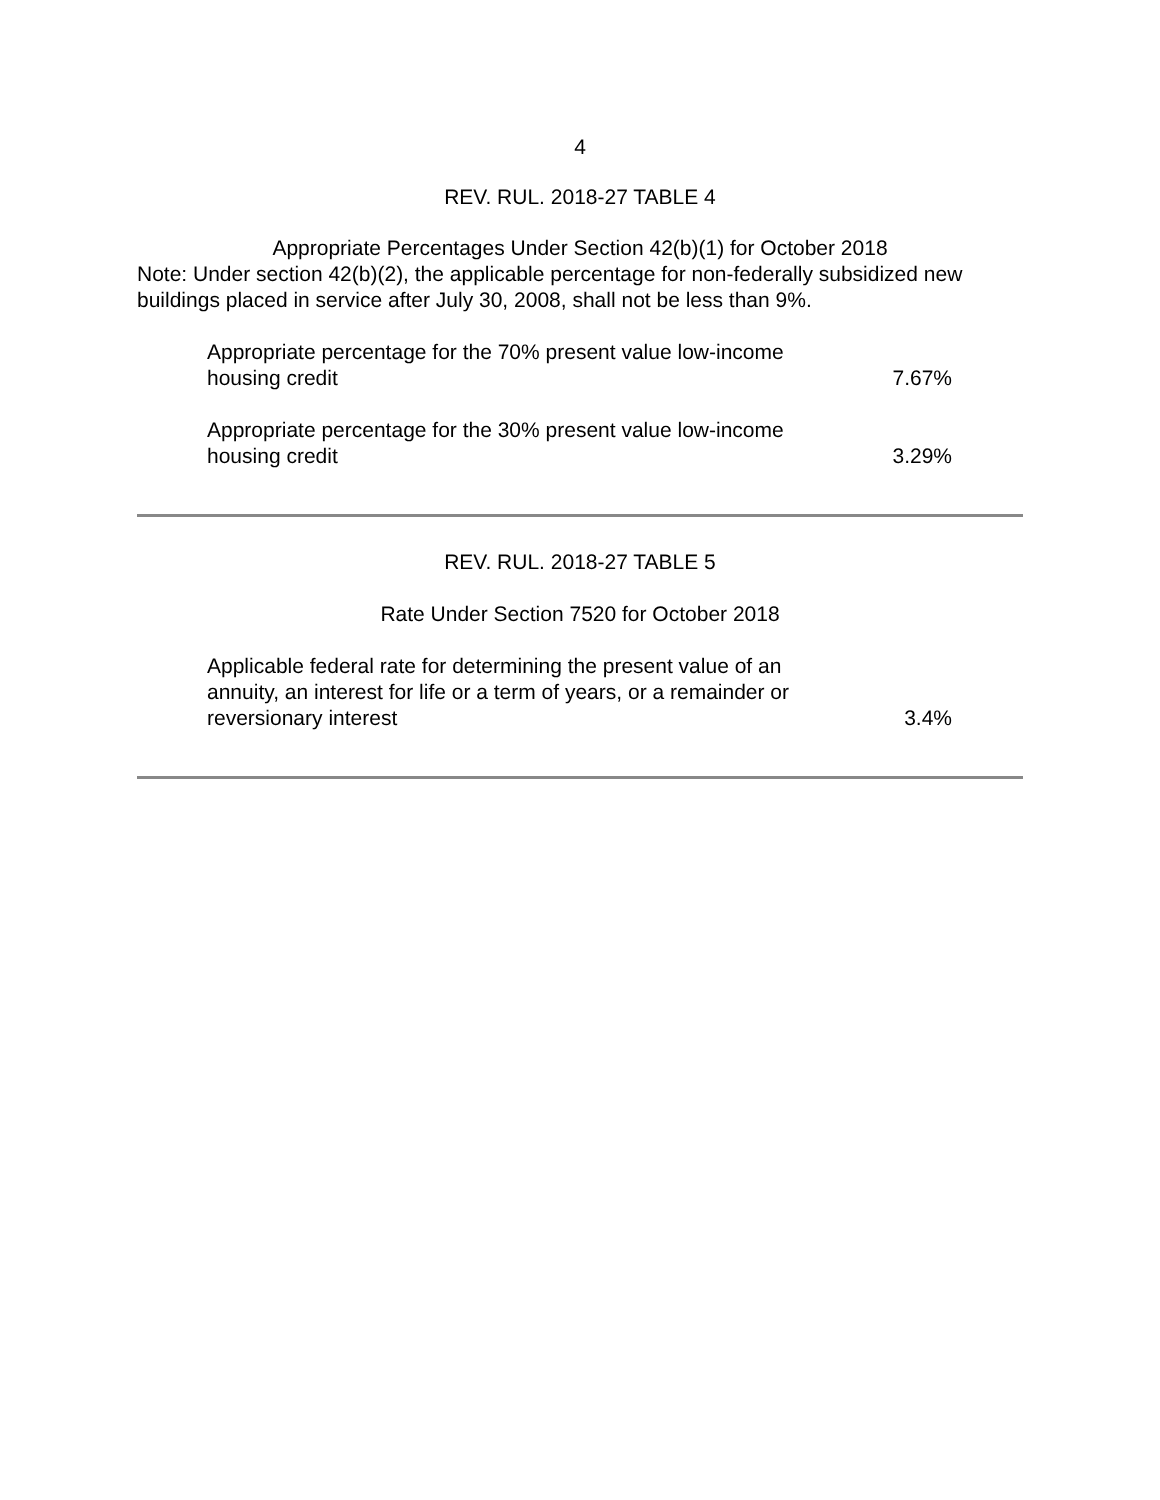4
REV. RUL. 2018-27 TABLE 4
Appropriate Percentages Under Section 42(b)(1) for October 2018
Note: Under section 42(b)(2), the applicable percentage for non-federally subsidized new buildings placed in service after July 30, 2008, shall not be less than 9%.
| Appropriate percentage for the 70% present value low-income housing credit | 7.67% |
| Appropriate percentage for the 30% present value low-income housing credit | 3.29% |
REV. RUL. 2018-27 TABLE 5
Rate Under Section 7520 for October 2018
| Applicable federal rate for determining the present value of an annuity, an interest for life or a term of years, or a remainder or reversionary interest | 3.4% |